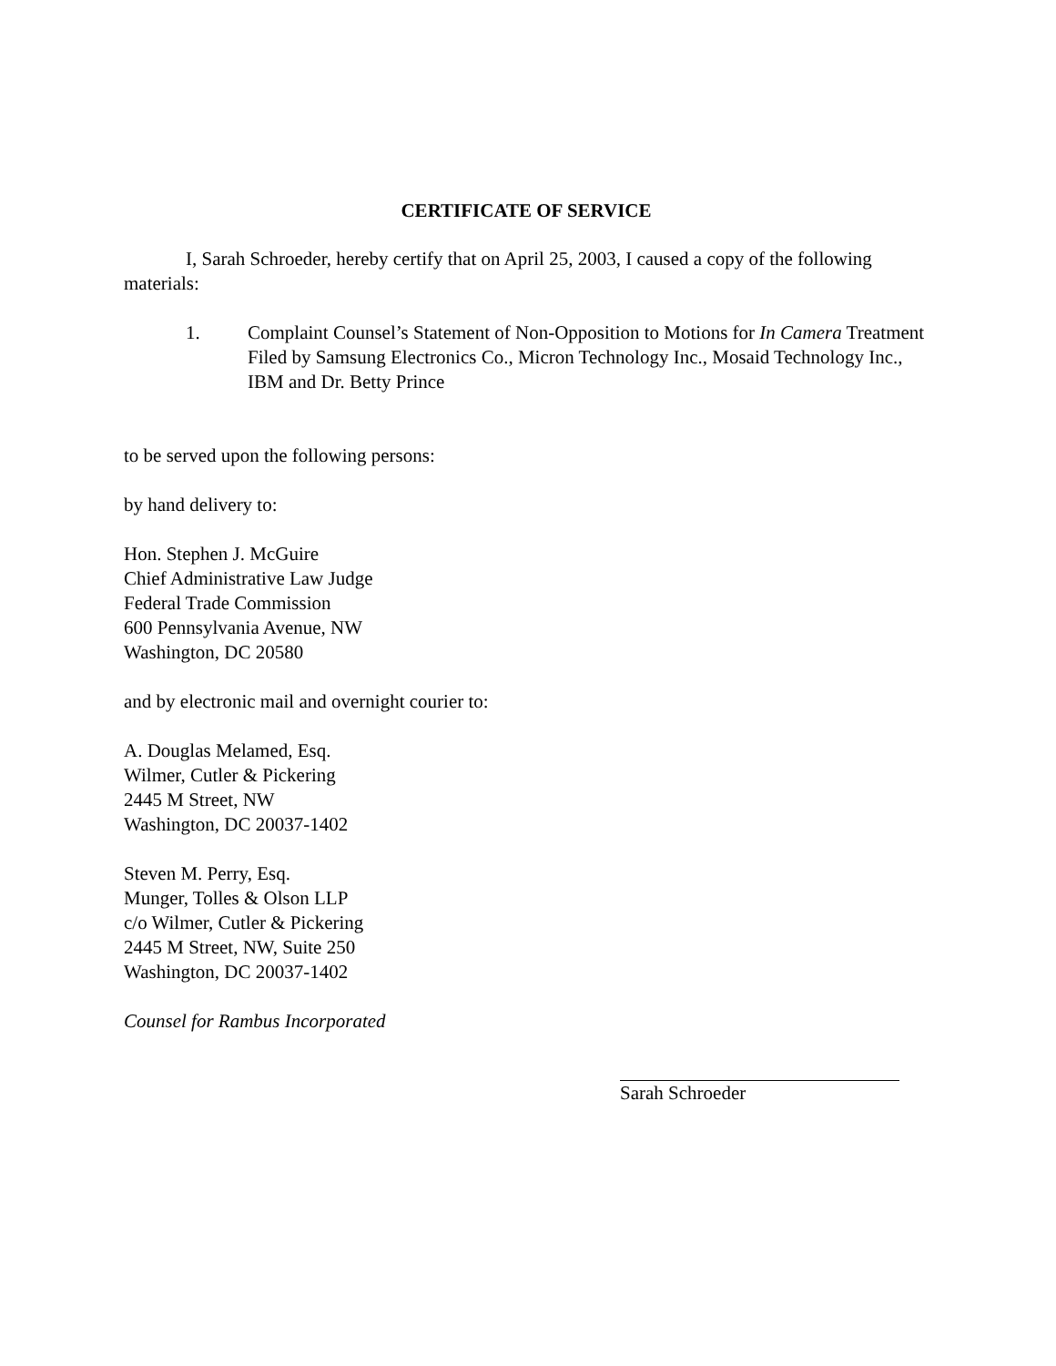CERTIFICATE OF SERVICE
I, Sarah Schroeder, hereby certify that on April 25, 2003, I caused a copy of the following materials:
1. Complaint Counsel’s Statement of Non-Opposition to Motions for In Camera Treatment Filed by Samsung Electronics Co., Micron Technology Inc., Mosaid Technology Inc., IBM and Dr. Betty Prince
to be served upon the following persons:
by hand delivery to:
Hon. Stephen J. McGuire
Chief Administrative Law Judge
Federal Trade Commission
600 Pennsylvania Avenue, NW
Washington, DC 20580
and by electronic mail and overnight courier to:
A. Douglas Melamed, Esq.
Wilmer, Cutler & Pickering
2445 M Street, NW
Washington, DC 20037-1402
Steven M. Perry, Esq.
Munger, Tolles & Olson LLP
c/o Wilmer, Cutler & Pickering
2445 M Street, NW, Suite 250
Washington, DC 20037-1402
Counsel for Rambus Incorporated
Sarah Schroeder